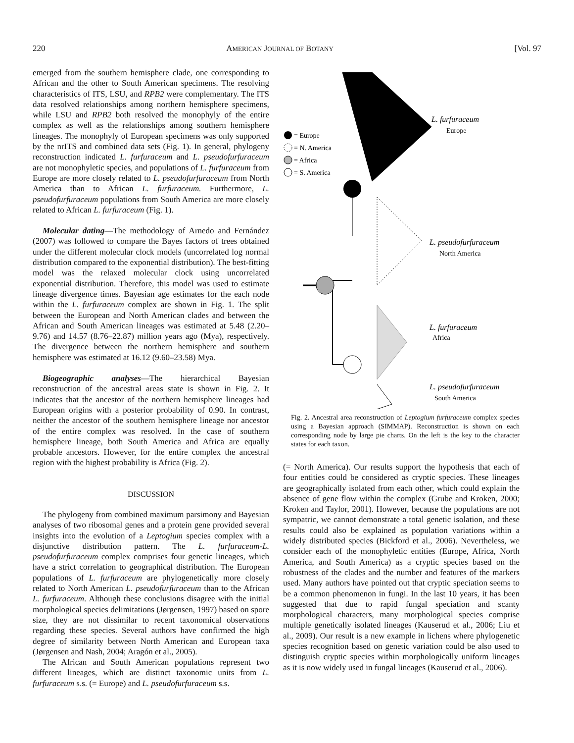220 AMERICAN JOURNAL OF BOTANY [Vol. 97
emerged from the southern hemisphere clade, one corresponding to African and the other to South American specimens. The resolving characteristics of ITS, LSU, and RPB2 were complementary. The ITS data resolved relationships among northern hemisphere specimens, while LSU and RPB2 both resolved the monophyly of the entire complex as well as the relationships among southern hemisphere lineages. The monophyly of European specimens was only supported by the nrITS and combined data sets (Fig. 1). In general, phylogeny reconstruction indicated L. furfuraceum and L. pseudofurfuraceum are not monophyletic species, and populations of L. furfuraceum from Europe are more closely related to L. pseudofurfuraceum from North America than to African L. furfuraceum. Furthermore, L. pseudofurfuraceum populations from South America are more closely related to African L. furfuraceum (Fig. 1).
Molecular dating—The methodology of Arnedo and Fernández (2007) was followed to compare the Bayes factors of trees obtained under the different molecular clock models (uncorrelated log normal distribution compared to the exponential distribution). The best-fitting model was the relaxed molecular clock using uncorrelated exponential distribution. Therefore, this model was used to estimate lineage divergence times. Bayesian age estimates for the each node within the L. furfuraceum complex are shown in Fig. 1. The split between the European and North American clades and between the African and South American lineages was estimated at 5.48 (2.20–9.76) and 14.57 (8.76–22.87) million years ago (Mya), respectively. The divergence between the northern hemisphere and southern hemisphere was estimated at 16.12 (9.60–23.58) Mya.
Biogeographic analyses—The hierarchical Bayesian reconstruction of the ancestral areas state is shown in Fig. 2. It indicates that the ancestor of the northern hemisphere lineages had European origins with a posterior probability of 0.90. In contrast, neither the ancestor of the southern hemisphere lineage nor ancestor of the entire complex was resolved. In the case of southern hemisphere lineage, both South America and Africa are equally probable ancestors. However, for the entire complex the ancestral region with the highest probability is Africa (Fig. 2).
DISCUSSION
The phylogeny from combined maximum parsimony and Bayesian analyses of two ribosomal genes and a protein gene provided several insights into the evolution of a Leptogium species complex with a disjunctive distribution pattern. The L. furfuraceum-L. pseudofurfuraceum complex comprises four genetic lineages, which have a strict correlation to geographical distribution. The European populations of L. furfuraceum are phylogenetically more closely related to North American L. pseudofurfuraceum than to the African L. furfuraceum. Although these conclusions disagree with the initial morphological species delimitations (Jørgensen, 1997) based on spore size, they are not dissimilar to recent taxonomical observations regarding these species. Several authors have confirmed the high degree of similarity between North American and European taxa (Jørgensen and Nash, 2004; Aragón et al., 2005).
The African and South American populations represent two different lineages, which are distinct taxonomic units from L. furfuraceum s.s. (= Europe) and L. pseudofurfuraceum s.s.
= Europe
= N. America
= Africa
= S. America
L. furfuraceum
L. pseudofurfuraceum
L. furfuraceum
L. pseudofurfuraceum
Europe
North America
Africa
South America
Fig. 2. Ancestral area reconstruction of Leptogium furfuraceum complex species using a Bayesian approach (SIMMAP). Reconstruction is shown on each corresponding node by large pie charts. On the left is the key to the character states for each taxon.
(= North America). Our results support the hypothesis that each of four entities could be considered as cryptic species. These lineages are geographically isolated from each other, which could explain the absence of gene flow within the complex (Grube and Kroken, 2000; Kroken and Taylor, 2001). However, because the populations are not sympatric, we cannot demonstrate a total genetic isolation, and these results could also be explained as population variations within a widely distributed species (Bickford et al., 2006). Nevertheless, we consider each of the monophyletic entities (Europe, Africa, North America, and South America) as a cryptic species based on the robustness of the clades and the number and features of the markers used. Many authors have pointed out that cryptic speciation seems to be a common phenomenon in fungi. In the last 10 years, it has been suggested that due to rapid fungal speciation and scanty morphological characters, many morphological species comprise multiple genetically isolated lineages (Kauserud et al., 2006; Liu et al., 2009). Our result is a new example in lichens where phylogenetic species recognition based on genetic variation could be also used to distinguish cryptic species within morphologically uniform lineages as it is now widely used in fungal lineages (Kauserud et al., 2006).